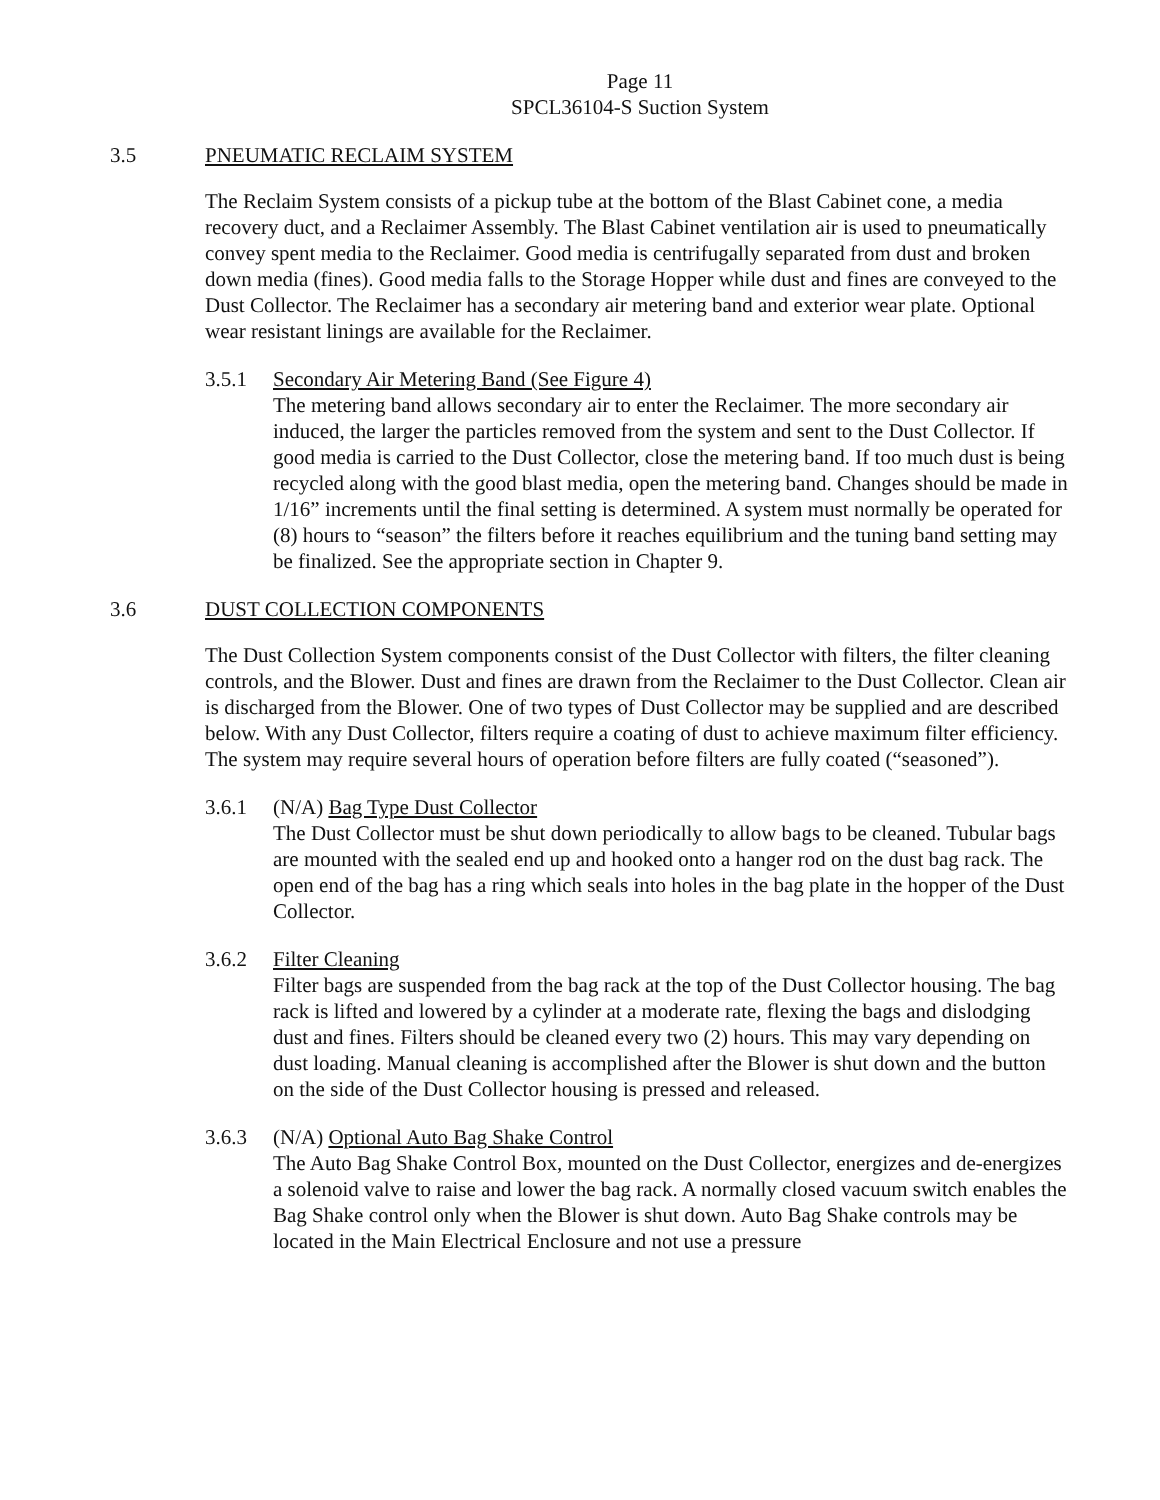Page 11
SPCL36104-S Suction System
3.5 PNEUMATIC RECLAIM SYSTEM
The Reclaim System consists of a pickup tube at the bottom of the Blast Cabinet cone, a media recovery duct, and a Reclaimer Assembly. The Blast Cabinet ventilation air is used to pneumatically convey spent media to the Reclaimer. Good media is centrifugally separated from dust and broken down media (fines). Good media falls to the Storage Hopper while dust and fines are conveyed to the Dust Collector. The Reclaimer has a secondary air metering band and exterior wear plate. Optional wear resistant linings are available for the Reclaimer.
3.5.1 Secondary Air Metering Band (See Figure 4)
The metering band allows secondary air to enter the Reclaimer. The more secondary air induced, the larger the particles removed from the system and sent to the Dust Collector. If good media is carried to the Dust Collector, close the metering band. If too much dust is being recycled along with the good blast media, open the metering band. Changes should be made in 1/16” increments until the final setting is determined. A system must normally be operated for (8) hours to “season” the filters before it reaches equilibrium and the tuning band setting may be finalized. See the appropriate section in Chapter 9.
3.6 DUST COLLECTION COMPONENTS
The Dust Collection System components consist of the Dust Collector with filters, the filter cleaning controls, and the Blower. Dust and fines are drawn from the Reclaimer to the Dust Collector. Clean air is discharged from the Blower. One of two types of Dust Collector may be supplied and are described below. With any Dust Collector, filters require a coating of dust to achieve maximum filter efficiency. The system may require several hours of operation before filters are fully coated (“seasoned”).
3.6.1 (N/A) Bag Type Dust Collector
The Dust Collector must be shut down periodically to allow bags to be cleaned. Tubular bags are mounted with the sealed end up and hooked onto a hanger rod on the dust bag rack. The open end of the bag has a ring which seals into holes in the bag plate in the hopper of the Dust Collector.
3.6.2 Filter Cleaning
Filter bags are suspended from the bag rack at the top of the Dust Collector housing. The bag rack is lifted and lowered by a cylinder at a moderate rate, flexing the bags and dislodging dust and fines. Filters should be cleaned every two (2) hours. This may vary depending on dust loading. Manual cleaning is accomplished after the Blower is shut down and the button on the side of the Dust Collector housing is pressed and released.
3.6.3 (N/A) Optional Auto Bag Shake Control
The Auto Bag Shake Control Box, mounted on the Dust Collector, energizes and de-energizes a solenoid valve to raise and lower the bag rack. A normally closed vacuum switch enables the Bag Shake control only when the Blower is shut down. Auto Bag Shake controls may be located in the Main Electrical Enclosure and not use a pressure